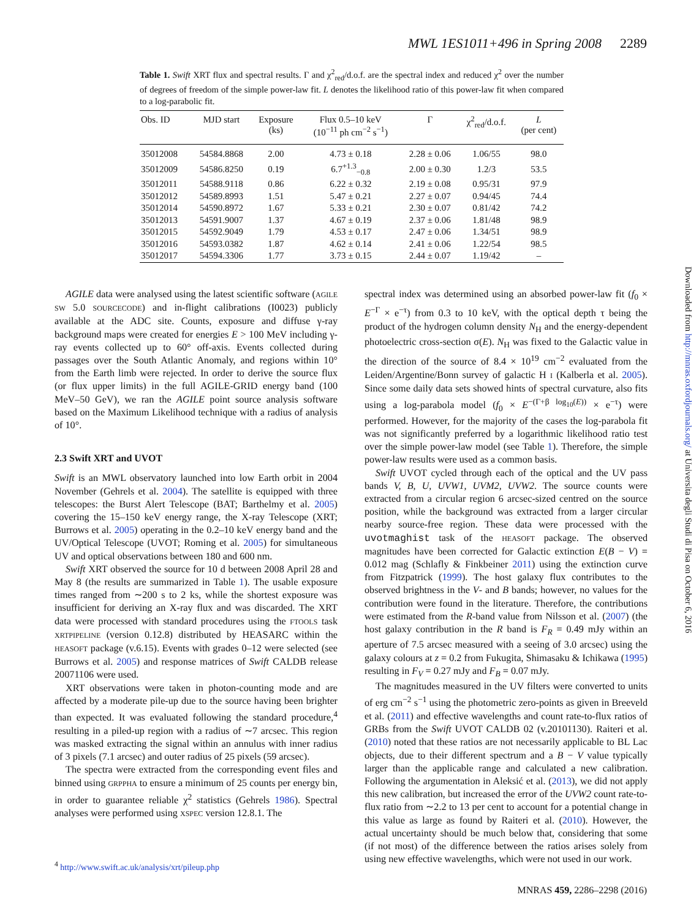MWL 1ES1011+496 in Spring 2008 2289
Table 1. Swift XRT flux and spectral results. Γ and χ<sup>2</sup><sub>red</sub>/d.o.f. are the spectral index and reduced χ<sup>2</sup> over the number of degrees of freedom of the simple power-law fit. L denotes the likelihood ratio of this power-law fit when compared to a log-parabolic fit.
| Obs. ID | MJD start | Exposure (ks) | Flux 0.5–10 keV (10<sup>−11</sup> ph cm<sup>−2</sup> s<sup>−1</sup>) | Γ | χ<sup>2</sup><sub>red</sub>/d.o.f. | L (per cent) |
| --- | --- | --- | --- | --- | --- | --- |
| 35012008 | 54584.8868 | 2.00 | 4.73 ± 0.18 | 2.28 ± 0.06 | 1.06/55 | 98.0 |
| 35012009 | 54586.8250 | 0.19 | 6.7<sup>+1.3</sup><sub>−0.8</sub> | 2.00 ± 0.30 | 1.2/3 | 53.5 |
| 35012011 | 54588.9118 | 0.86 | 6.22 ± 0.32 | 2.19 ± 0.08 | 0.95/31 | 97.9 |
| 35012012 | 54589.8993 | 1.51 | 5.47 ± 0.21 | 2.27 ± 0.07 | 0.94/45 | 74.4 |
| 35012014 | 54590.8972 | 1.67 | 5.33 ± 0.21 | 2.30 ± 0.07 | 0.81/42 | 74.2 |
| 35012013 | 54591.9007 | 1.37 | 4.67 ± 0.19 | 2.37 ± 0.06 | 1.81/48 | 98.9 |
| 35012015 | 54592.9049 | 1.79 | 4.53 ± 0.17 | 2.47 ± 0.06 | 1.34/51 | 98.9 |
| 35012016 | 54593.0382 | 1.87 | 4.62 ± 0.14 | 2.41 ± 0.06 | 1.22/54 | 98.5 |
| 35012017 | 54594.3306 | 1.77 | 3.73 ± 0.15 | 2.44 ± 0.07 | 1.19/42 | – |
AGILE data were analysed using the latest scientific software (AGILE SW 5.0 SOURCECODE) and in-flight calibrations (I0023) publicly available at the ADC site. Counts, exposure and diffuse γ-ray background maps were created for energies E > 100 MeV including γ-ray events collected up to 60° off-axis. Events collected during passages over the South Atlantic Anomaly, and regions within 10° from the Earth limb were rejected. In order to derive the source flux (or flux upper limits) in the full AGILE-GRID energy band (100 MeV–50 GeV), we ran the AGILE point source analysis software based on the Maximum Likelihood technique with a radius of analysis of 10°.
2.3 Swift XRT and UVOT
Swift is an MWL observatory launched into low Earth orbit in 2004 November (Gehrels et al. 2004). The satellite is equipped with three telescopes: the Burst Alert Telescope (BAT; Barthelmy et al. 2005) covering the 15–150 keV energy range, the X-ray Telescope (XRT; Burrows et al. 2005) operating in the 0.2–10 keV energy band and the UV/Optical Telescope (UVOT; Roming et al. 2005) for simultaneous UV and optical observations between 180 and 600 nm.
Swift XRT observed the source for 10 d between 2008 April 28 and May 8 (the results are summarized in Table 1). The usable exposure times ranged from ∼200 s to 2 ks, while the shortest exposure was insufficient for deriving an X-ray flux and was discarded. The XRT data were processed with standard procedures using the FTOOLS task XRTPIPELINE (version 0.12.8) distributed by HEASARC within the HEASOFT package (v.6.15). Events with grades 0–12 were selected (see Burrows et al. 2005) and response matrices of Swift CALDB release 20071106 were used.
XRT observations were taken in photon-counting mode and are affected by a moderate pile-up due to the source having been brighter than expected. It was evaluated following the standard procedure,<sup>4</sup> resulting in a piled-up region with a radius of ∼7 arcsec. This region was masked extracting the signal within an annulus with inner radius of 3 pixels (7.1 arcsec) and outer radius of 25 pixels (59 arcsec).
The spectra were extracted from the corresponding event files and binned using GRPPHA to ensure a minimum of 25 counts per energy bin, in order to guarantee reliable χ<sup>2</sup> statistics (Gehrels 1986). Spectral analyses were performed using XSPEC version 12.8.1. The
<sup>4</sup> http://www.swift.ac.uk/analysis/xrt/pileup.php
spectral index was determined using an absorbed power-law fit (f<sub>0</sub> × E<sup>−Γ</sup> × e<sup>−τ</sup>) from 0.3 to 10 keV, with the optical depth τ being the product of the hydrogen column density N<sub>H</sub> and the energy-dependent photoelectric cross-section σ(E). N<sub>H</sub> was fixed to the Galactic value in the direction of the source of 8.4 × 10<sup>19</sup> cm<sup>−2</sup> evaluated from the Leiden/Argentine/Bonn survey of galactic H I (Kalberla et al. 2005). Since some daily data sets showed hints of spectral curvature, also fits using a log-parabola model (f<sub>0</sub> × E<sup>−(Γ+β log<sub>10</sub>(E))</sup> × e<sup>−τ</sup>) were performed. However, for the majority of the cases the log-parabola fit was not significantly preferred by a logarithmic likelihood ratio test over the simple power-law model (see Table 1). Therefore, the simple power-law results were used as a common basis.
Swift UVOT cycled through each of the optical and the UV pass bands V, B, U, UVW1, UVM2, UVW2. The source counts were extracted from a circular region 6 arcsec-sized centred on the source position, while the background was extracted from a larger circular nearby source-free region. These data were processed with the uvotmaghist task of the HEASOFT package. The observed magnitudes have been corrected for Galactic extinction E(B − V) = 0.012 mag (Schlafly & Finkbeiner 2011) using the extinction curve from Fitzpatrick (1999). The host galaxy flux contributes to the observed brightness in the V- and B bands; however, no values for the contribution were found in the literature. Therefore, the contributions were estimated from the R-band value from Nilsson et al. (2007) (the host galaxy contribution in the R band is F<sub>R</sub> = 0.49 mJy within an aperture of 7.5 arcsec measured with a seeing of 3.0 arcsec) using the galaxy colours at z = 0.2 from Fukugita, Shimasaku & Ichikawa (1995) resulting in F<sub>V</sub> = 0.27 mJy and F<sub>B</sub> = 0.07 mJy.
The magnitudes measured in the UV filters were converted to units of erg cm<sup>−2</sup> s<sup>−1</sup> using the photometric zero-points as given in Breeveld et al. (2011) and effective wavelengths and count rate-to-flux ratios of GRBs from the Swift UVOT CALDB 02 (v.20101130). Raiteri et al. (2010) noted that these ratios are not necessarily applicable to BL Lac objects, due to their different spectrum and a B − V value typically larger than the applicable range and calculated a new calibration. Following the argumentation in Aleksić et al. (2013), we did not apply this new calibration, but increased the error of the UVW2 count rate-to-flux ratio from ∼2.2 to 13 per cent to account for a potential change in this value as large as found by Raiteri et al. (2010). However, the actual uncertainty should be much below that, considering that some (if not most) of the difference between the ratios arises solely from using new effective wavelengths, which were not used in our work.
Downloaded from http://mnras.oxfordjournals.org/ at Universita degli Studi di Pisa on October 6, 2016
MNRAS 459, 2286–2298 (2016)